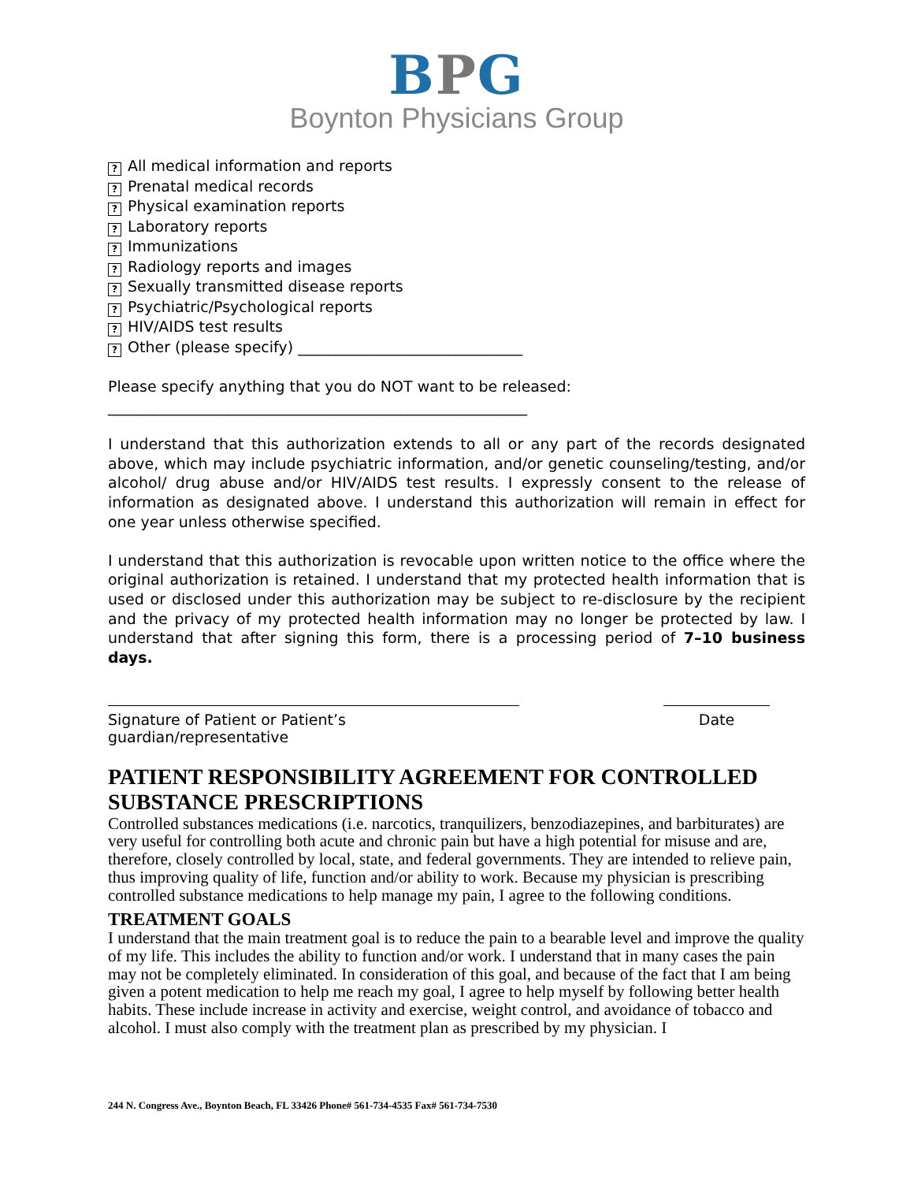BPG
Boynton Physicians Group
? All medical information and reports
? Prenatal medical records
? Physical examination reports
? Laboratory reports
? Immunizations
? Radiology reports and images
? Sexually transmitted disease reports
? Psychiatric/Psychological reports
? HIV/AIDS test results
? Other (please specify) ______________________________
Please specify anything that you do NOT want to be released:
________________________________________________________
I understand that this authorization extends to all or any part of the records designated above, which may include psychiatric information, and/or genetic counseling/testing, and/or alcohol/ drug abuse and/or HIV/AIDS test results. I expressly consent to the release of information as designated above. I understand this authorization will remain in effect for one year unless otherwise specified.
I understand that this authorization is revocable upon written notice to the office where the original authorization is retained. I understand that my protected health information that is used or disclosed under this authorization may be subject to re-disclosure by the recipient and the privacy of my protected health information may no longer be protected by law. I understand that after signing this form, there is a processing period of 7–10 business days.
Signature of Patient or Patient’s guardian/representative
Date
PATIENT RESPONSIBILITY AGREEMENT FOR CONTROLLED SUBSTANCE PRESCRIPTIONS
Controlled substances medications (i.e. narcotics, tranquilizers, benzodiazepines, and barbiturates) are very useful for controlling both acute and chronic pain but have a high potential for misuse and are, therefore, closely controlled by local, state, and federal governments. They are intended to relieve pain, thus improving quality of life, function and/or ability to work. Because my physician is prescribing controlled substance medications to help manage my pain, I agree to the following conditions.
TREATMENT GOALS
I understand that the main treatment goal is to reduce the pain to a bearable level and improve the quality of my life. This includes the ability to function and/or work. I understand that in many cases the pain may not be completely eliminated. In consideration of this goal, and because of the fact that I am being given a potent medication to help me reach my goal, I agree to help myself by following better health habits. These include increase in activity and exercise, weight control, and avoidance of tobacco and alcohol. I must also comply with the treatment plan as prescribed by my physician. I
244 N. Congress Ave., Boynton Beach, FL 33426 Phone# 561-734-4535 Fax# 561-734-7530